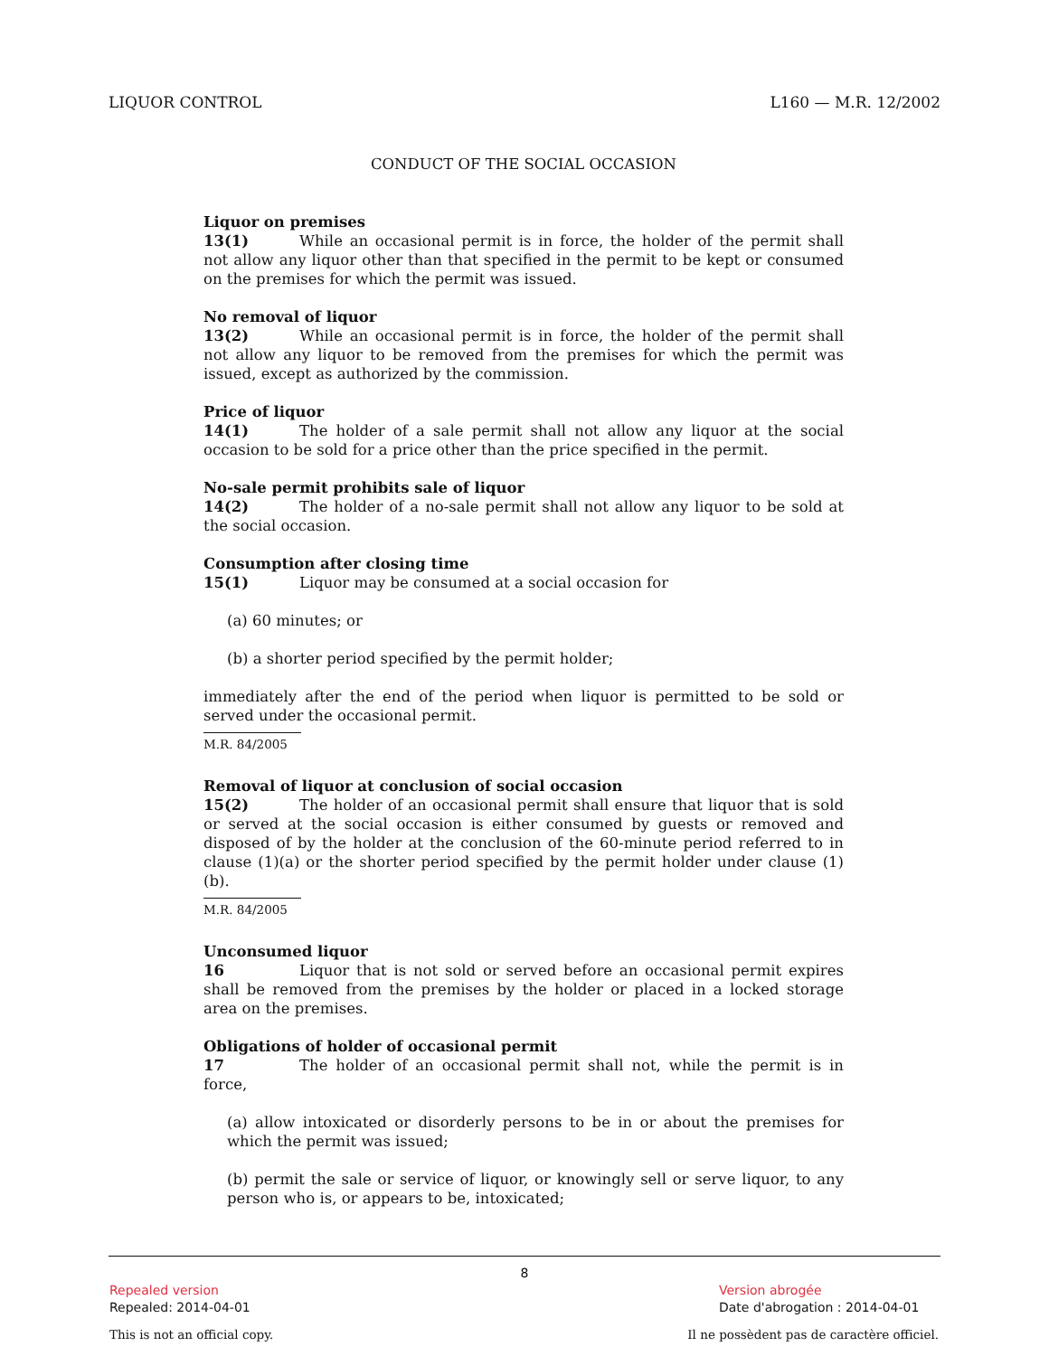LIQUOR CONTROL L160 — M.R. 12/2002
CONDUCT OF THE SOCIAL OCCASION
Liquor on premises
13(1) While an occasional permit is in force, the holder of the permit shall not allow any liquor other than that specified in the permit to be kept or consumed on the premises for which the permit was issued.
No removal of liquor
13(2) While an occasional permit is in force, the holder of the permit shall not allow any liquor to be removed from the premises for which the permit was issued, except as authorized by the commission.
Price of liquor
14(1) The holder of a sale permit shall not allow any liquor at the social occasion to be sold for a price other than the price specified in the permit.
No-sale permit prohibits sale of liquor
14(2) The holder of a no-sale permit shall not allow any liquor to be sold at the social occasion.
Consumption after closing time
15(1) Liquor may be consumed at a social occasion for
(a) 60 minutes; or
(b) a shorter period specified by the permit holder;
immediately after the end of the period when liquor is permitted to be sold or served under the occasional permit.
M.R. 84/2005
Removal of liquor at conclusion of social occasion
15(2) The holder of an occasional permit shall ensure that liquor that is sold or served at the social occasion is either consumed by guests or removed and disposed of by the holder at the conclusion of the 60-minute period referred to in clause (1)(a) or the shorter period specified by the permit holder under clause (1)(b).
M.R. 84/2005
Unconsumed liquor
16 Liquor that is not sold or served before an occasional permit expires shall be removed from the premises by the holder or placed in a locked storage area on the premises.
Obligations of holder of occasional permit
17 The holder of an occasional permit shall not, while the permit is in force,
(a) allow intoxicated or disorderly persons to be in or about the premises for which the permit was issued;
(b) permit the sale or service of liquor, or knowingly sell or serve liquor, to any person who is, or appears to be, intoxicated;
8
Repealed version
Repealed: 2014-04-01
Version abrogée
Date d'abrogation : 2014-04-01
This is not an official copy.
Il ne possèdent pas de caractère officiel.